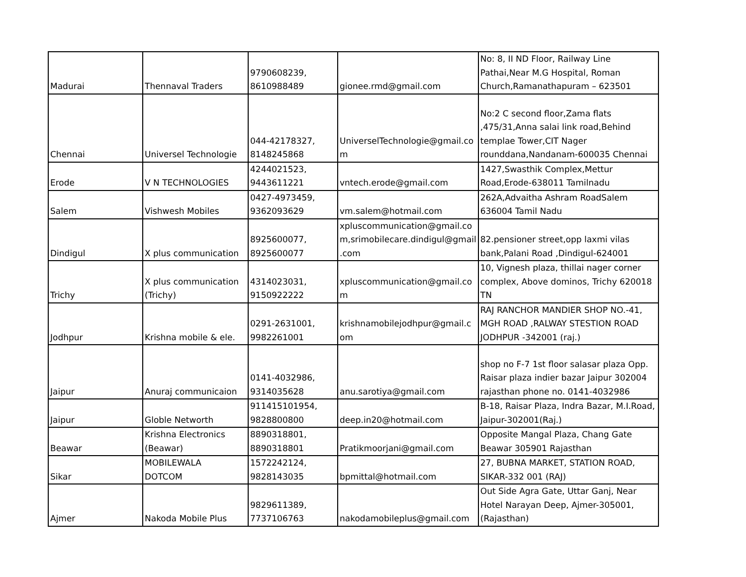| Madurai | Thennaval Traders | 9790608239, 8610988489 | gionee.rmd@gmail.com | No: 8, II ND Floor, Railway Line Pathai,Near M.G Hospital, Roman Church,Ramanathapuram – 623501 |
| Chennai | Universel Technologie | 044-42178327, 8148245868 | UniverselTechnologie@gmail.co m | No:2 C second floor,Zama flats ,475/31,Anna salai link road,Behind templae Tower,CIT Nager rounddana,Nandanam-600035 Chennai |
| Erode | V N TECHNOLOGIES | 4244021523, 9443611221 | vntech.erode@gmail.com | 1427,Swasthik Complex,Mettur Road,Erode-638011 Tamilnadu |
| Salem | Vishwesh Mobiles | 0427-4973459, 9362093629 | vm.salem@hotmail.com | 262A,Advaitha Ashram RoadSalem 636004 Tamil Nadu |
| Dindigul | X plus communication | 8925600077, 8925600077 | xpluscommunication@gmail.co m,srimobilecare.dindigul@gmail .com | 82.pensioner street,opp laxmi vilas bank,Palani Road ,Dindigul-624001 |
| Trichy | X plus communication (Trichy) | 4314023031, 9150922222 | xpluscommunication@gmail.co m | 10, Vignesh plaza, thillai nager corner complex, Above dominos, Trichy 620018 TN |
| Jodhpur | Krishna mobile & ele. | 0291-2631001, 9982261001 | krishnamobilejodhpur@gmail.c om | RAJ RANCHOR MANDIER SHOP NO.-41, MGH ROAD ,RALWAY STESTION ROAD JODHPUR -342001 (raj.) |
| Jaipur | Anuraj communicaion | 0141-4032986, 9314035628 | anu.sarotiya@gmail.com | shop no F-7 1st floor salasar plaza Opp. Raisar plaza indier bazar Jaipur 302004 rajasthan phone no. 0141-4032986 |
| Jaipur | Globle Networth | 911415101954, 9828800800 | deep.in20@hotmail.com | B-18, Raisar Plaza, Indra Bazar, M.I.Road, Jaipur-302001(Raj.) |
| Beawar | Krishna Electronics (Beawar) | 8890318801, 8890318801 | Pratikmoorjani@gmail.com | Opposite Mangal Plaza, Chang Gate Beawar 305901 Rajasthan |
| Sikar | MOBILEWALA DOTCOM | 1572242124, 9828143035 | bpmittal@hotmail.com | 27, BUBNA MARKET, STATION ROAD, SIKAR-332 001 (RAJ) |
| Ajmer | Nakoda Mobile Plus | 9829611389, 7737106763 | nakodamobileplus@gmail.com | Out Side Agra Gate, Uttar Ganj, Near Hotel Narayan Deep, Ajmer-305001, (Rajasthan) |